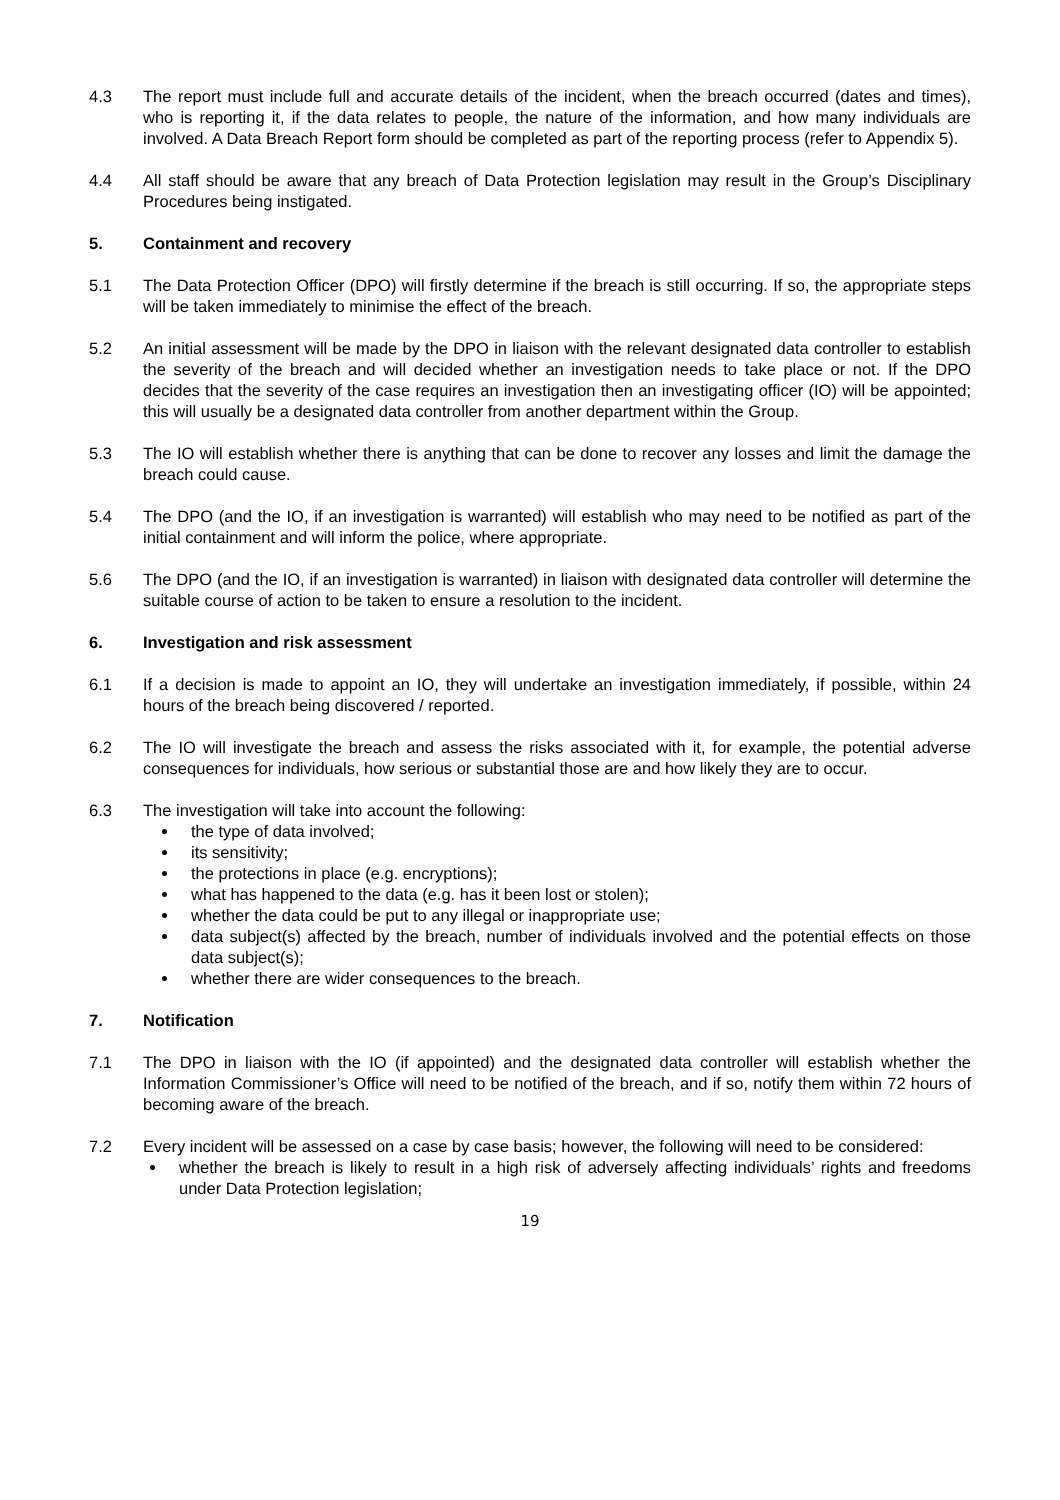4.3 The report must include full and accurate details of the incident, when the breach occurred (dates and times), who is reporting it, if the data relates to people, the nature of the information, and how many individuals are involved. A Data Breach Report form should be completed as part of the reporting process (refer to Appendix 5).
4.4 All staff should be aware that any breach of Data Protection legislation may result in the Group’s Disciplinary Procedures being instigated.
5. Containment and recovery
5.1 The Data Protection Officer (DPO) will firstly determine if the breach is still occurring. If so, the appropriate steps will be taken immediately to minimise the effect of the breach.
5.2 An initial assessment will be made by the DPO in liaison with the relevant designated data controller to establish the severity of the breach and will decided whether an investigation needs to take place or not. If the DPO decides that the severity of the case requires an investigation then an investigating officer (IO) will be appointed; this will usually be a designated data controller from another department within the Group.
5.3 The IO will establish whether there is anything that can be done to recover any losses and limit the damage the breach could cause.
5.4 The DPO (and the IO, if an investigation is warranted) will establish who may need to be notified as part of the initial containment and will inform the police, where appropriate.
5.6 The DPO (and the IO, if an investigation is warranted) in liaison with designated data controller will determine the suitable course of action to be taken to ensure a resolution to the incident.
6. Investigation and risk assessment
6.1 If a decision is made to appoint an IO, they will undertake an investigation immediately, if possible, within 24 hours of the breach being discovered / reported.
6.2 The IO will investigate the breach and assess the risks associated with it, for example, the potential adverse consequences for individuals, how serious or substantial those are and how likely they are to occur.
6.3 The investigation will take into account the following:
the type of data involved;
its sensitivity;
the protections in place (e.g. encryptions);
what has happened to the data (e.g. has it been lost or stolen);
whether the data could be put to any illegal or inappropriate use;
data subject(s) affected by the breach, number of individuals involved and the potential effects on those data subject(s);
whether there are wider consequences to the breach.
7. Notification
7.1 The DPO in liaison with the IO (if appointed) and the designated data controller will establish whether the Information Commissioner’s Office will need to be notified of the breach, and if so, notify them within 72 hours of becoming aware of the breach.
7.2 Every incident will be assessed on a case by case basis; however, the following will need to be considered:
whether the breach is likely to result in a high risk of adversely affecting individuals’ rights and freedoms under Data Protection legislation;
19